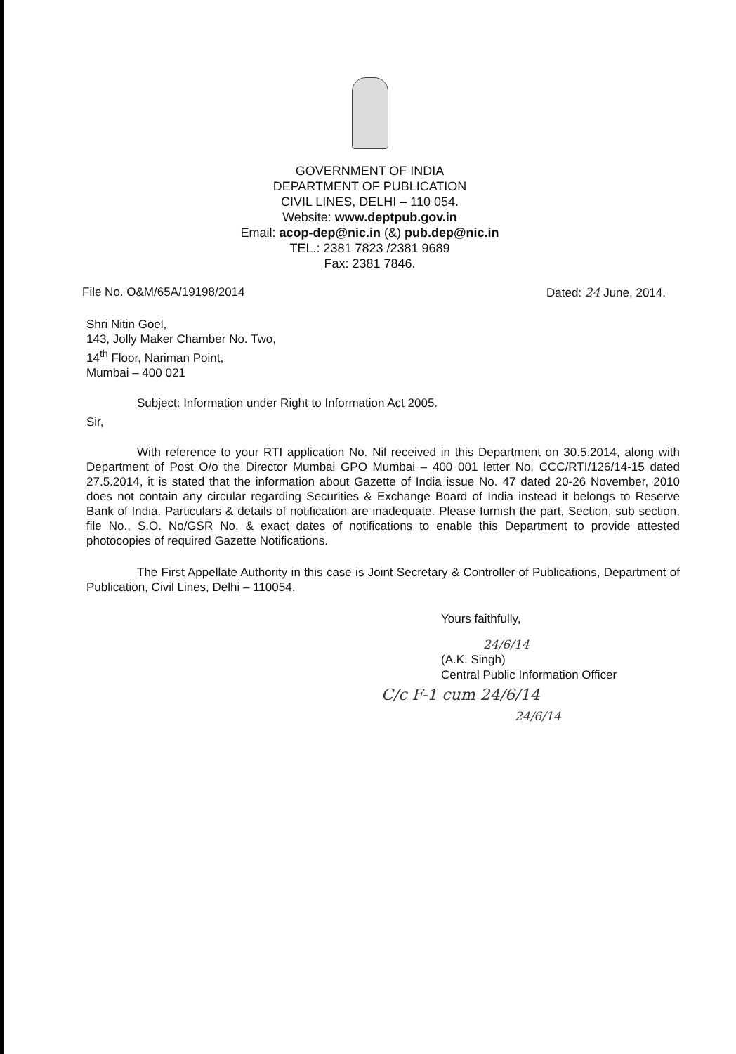GOVERNMENT OF INDIA
DEPARTMENT OF PUBLICATION
CIVIL LINES, DELHI – 110 054.
Website: www.deptpub.gov.in
Email: acop-dep@nic.in (&) pub.dep@nic.in
TEL.: 2381 7823 /2381 9689
Fax: 2381 7846.
File No. O&M/65A/19198/2014 Dated: 24 June, 2014.
Shri Nitin Goel,
143, Jolly Maker Chamber No. Two,
14<sup>th</sup> Floor, Nariman Point,
Mumbai – 400 021
Subject: Information under Right to Information Act 2005.
Sir,
With reference to your RTI application No. Nil received in this Department on 30.5.2014, along with Department of Post O/o the Director Mumbai GPO Mumbai – 400 001 letter No. CCC/RTI/126/14-15 dated 27.5.2014, it is stated that the information about Gazette of India issue No. 47 dated 20-26 November, 2010 does not contain any circular regarding Securities & Exchange Board of India instead it belongs to Reserve Bank of India. Particulars & details of notification are inadequate. Please furnish the part, Section, sub section, file No., S.O. No/GSR No. & exact dates of notifications to enable this Department to provide attested photocopies of required Gazette Notifications.
The First Appellate Authority in this case is Joint Secretary & Controller of Publications, Department of Publication, Civil Lines, Delhi – 110054.
Yours faithfully,
24/6/14
(A.K. Singh)
Central Public Information Officer
C/c F-1 cum 24/6/14
24/6/14